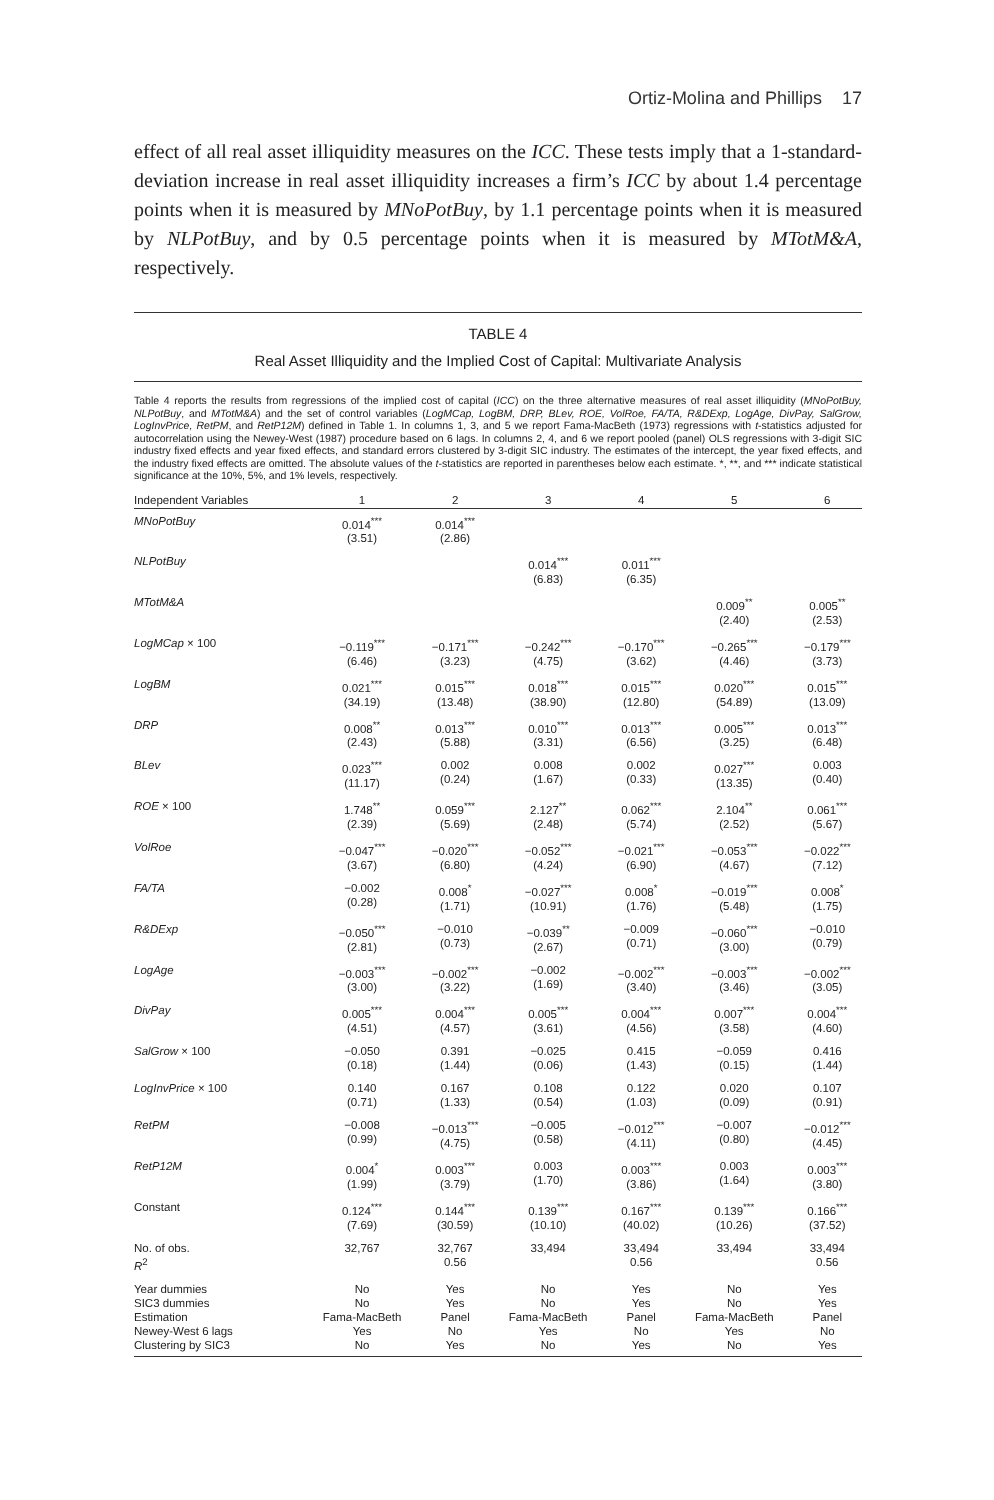Ortiz-Molina and Phillips 17
effect of all real asset illiquidity measures on the ICC. These tests imply that a 1-standard-deviation increase in real asset illiquidity increases a firm’s ICC by about 1.4 percentage points when it is measured by MNoPotBuy, by 1.1 percentage points when it is measured by NLPotBuy, and by 0.5 percentage points when it is measured by MTotM&A, respectively.
TABLE 4
Real Asset Illiquidity and the Implied Cost of Capital: Multivariate Analysis
Table 4 reports the results from regressions of the implied cost of capital (ICC) on the three alternative measures of real asset illiquidity (MNoPotBuy, NLPotBuy, and MTotM&A) and the set of control variables (LogMCap, LogBM, DRP, BLev, ROE, VolRoe, FA/TA, R&DExp, LogAge, DivPay, SalGrow, LogInvPrice, RetPM, and RetP12M) defined in Table 1. In columns 1, 3, and 5 we report Fama-MacBeth (1973) regressions with t-statistics adjusted for autocorrelation using the Newey-West (1987) procedure based on 6 lags. In columns 2, 4, and 6 we report pooled (panel) OLS regressions with 3-digit SIC industry fixed effects and year fixed effects, and standard errors clustered by 3-digit SIC industry. The estimates of the intercept, the year fixed effects, and the industry fixed effects are omitted. The absolute values of the t-statistics are reported in parentheses below each estimate. *, **, and *** indicate statistical significance at the 10%, 5%, and 1% levels, respectively.
| Independent Variables | 1 | 2 | 3 | 4 | 5 | 6 |
| --- | --- | --- | --- | --- | --- | --- |
| MNoPotBuy | 0.014<sup>***</sup> (3.51) | 0.014<sup>***</sup> (2.86) | | | | |
| NLPotBuy | | | 0.014<sup>***</sup> (6.83) | 0.011<sup>***</sup> (6.35) | | |
| MTotM&A | | | | | 0.009<sup>**</sup> (2.40) | 0.005<sup>**</sup> (2.53) |
| LogMCap × 100 | −0.119<sup>***</sup> (6.46) | −0.171<sup>***</sup> (3.23) | −0.242<sup>***</sup> (4.75) | −0.170<sup>***</sup> (3.62) | −0.265<sup>***</sup> (4.46) | −0.179<sup>***</sup> (3.73) |
| LogBM | 0.021<sup>***</sup> (34.19) | 0.015<sup>***</sup> (13.48) | 0.018<sup>***</sup> (38.90) | 0.015<sup>***</sup> (12.80) | 0.020<sup>***</sup> (54.89) | 0.015<sup>***</sup> (13.09) |
| DRP | 0.008<sup>**</sup> (2.43) | 0.013<sup>***</sup> (5.88) | 0.010<sup>***</sup> (3.31) | 0.013<sup>***</sup> (6.56) | 0.005<sup>***</sup> (3.25) | 0.013<sup>***</sup> (6.48) |
| BLev | 0.023<sup>***</sup> (11.17) | 0.002 (0.24) | 0.008 (1.67) | 0.002 (0.33) | 0.027<sup>***</sup> (13.35) | 0.003 (0.40) |
| ROE × 100 | 1.748<sup>**</sup> (2.39) | 0.059<sup>***</sup> (5.69) | 2.127<sup>**</sup> (2.48) | 0.062<sup>***</sup> (5.74) | 2.104<sup>**</sup> (2.52) | 0.061<sup>***</sup> (5.67) |
| VolRoe | −0.047<sup>***</sup> (3.67) | −0.020<sup>***</sup> (6.80) | −0.052<sup>***</sup> (4.24) | −0.021<sup>***</sup> (6.90) | −0.053<sup>***</sup> (4.67) | −0.022<sup>***</sup> (7.12) |
| FA/TA | −0.002 (0.28) | 0.008<sup>*</sup> (1.71) | −0.027<sup>***</sup> (10.91) | 0.008<sup>*</sup> (1.76) | −0.019<sup>***</sup> (5.48) | 0.008<sup>*</sup> (1.75) |
| R&DExp | −0.050<sup>***</sup> (2.81) | −0.010 (0.73) | −0.039<sup>**</sup> (2.67) | −0.009 (0.71) | −0.060<sup>***</sup> (3.00) | −0.010 (0.79) |
| LogAge | −0.003<sup>***</sup> (3.00) | −0.002<sup>***</sup> (3.22) | −0.002 (1.69) | −0.002<sup>***</sup> (3.40) | −0.003<sup>***</sup> (3.46) | −0.002<sup>***</sup> (3.05) |
| DivPay | 0.005<sup>***</sup> (4.51) | 0.004<sup>***</sup> (4.57) | 0.005<sup>***</sup> (3.61) | 0.004<sup>***</sup> (4.56) | 0.007<sup>***</sup> (3.58) | 0.004<sup>***</sup> (4.60) |
| SalGrow × 100 | −0.050 (0.18) | 0.391 (1.44) | −0.025 (0.06) | 0.415 (1.43) | −0.059 (0.15) | 0.416 (1.44) |
| LogInvPrice × 100 | 0.140 (0.71) | 0.167 (1.33) | 0.108 (0.54) | 0.122 (1.03) | 0.020 (0.09) | 0.107 (0.91) |
| RetPM | −0.008 (0.99) | −0.013<sup>***</sup> (4.75) | −0.005 (0.58) | −0.012<sup>***</sup> (4.11) | −0.007 (0.80) | −0.012<sup>***</sup> (4.45) |
| RetP12M | 0.004<sup>*</sup> (1.99) | 0.003<sup>***</sup> (3.79) | 0.003 (1.70) | 0.003<sup>***</sup> (3.86) | 0.003 (1.64) | 0.003<sup>***</sup> (3.80) |
| Constant | 0.124<sup>***</sup> (7.69) | 0.144<sup>***</sup> (30.59) | 0.139<sup>***</sup> (10.10) | 0.167<sup>***</sup> (40.02) | 0.139<sup>***</sup> (10.26) | 0.166<sup>***</sup> (37.52) |
| No. of obs. R<sup>2</sup> | 32,767 | 32,767 0.56 | 33,494 | 33,494 0.56 | 33,494 | 33,494 0.56 |
| Year dummies SIC3 dummies Estimation Newey-West 6 lags Clustering by SIC3 | No No Fama-MacBeth Yes No | Yes Yes Panel No Yes | No No Fama-MacBeth Yes No | Yes Yes Panel No Yes | No No Fama-MacBeth Yes No | Yes Yes Panel No Yes |